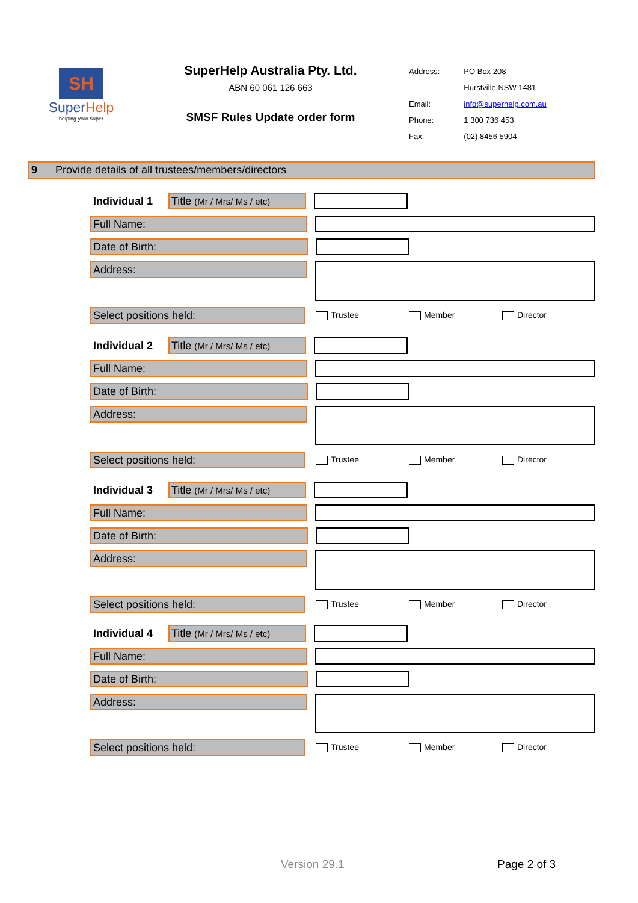SH
SuperHelp
helping your super
SuperHelp Australia Pty. Ltd.
ABN 60 061 126 663
SMSF Rules Update order form
| Address: | PO Box 208 |
| | Hurstville NSW 1481 |
| Email: | info@superhelp.com.au |
| Phone: | 1 300 736 453 |
| Fax: | (02) 8456 5904 |
9 Provide details of all trustees/members/directors
Individual 1 Title (Mr / Mrs/ Ms / etc)
Full Name:
Date of Birth:
Address:
Select positions held:
Trustee Member Director
Individual 2 Title (Mr / Mrs/ Ms / etc)
Full Name:
Date of Birth:
Address:
Select positions held:
Trustee Member Director
Individual 3 Title (Mr / Mrs/ Ms / etc)
Full Name:
Date of Birth:
Address:
Select positions held:
Trustee Member Director
Individual 4 Title (Mr / Mrs/ Ms / etc)
Full Name:
Date of Birth:
Address:
Select positions held:
Trustee Member Director
Version 29.1 Page 2 of 3